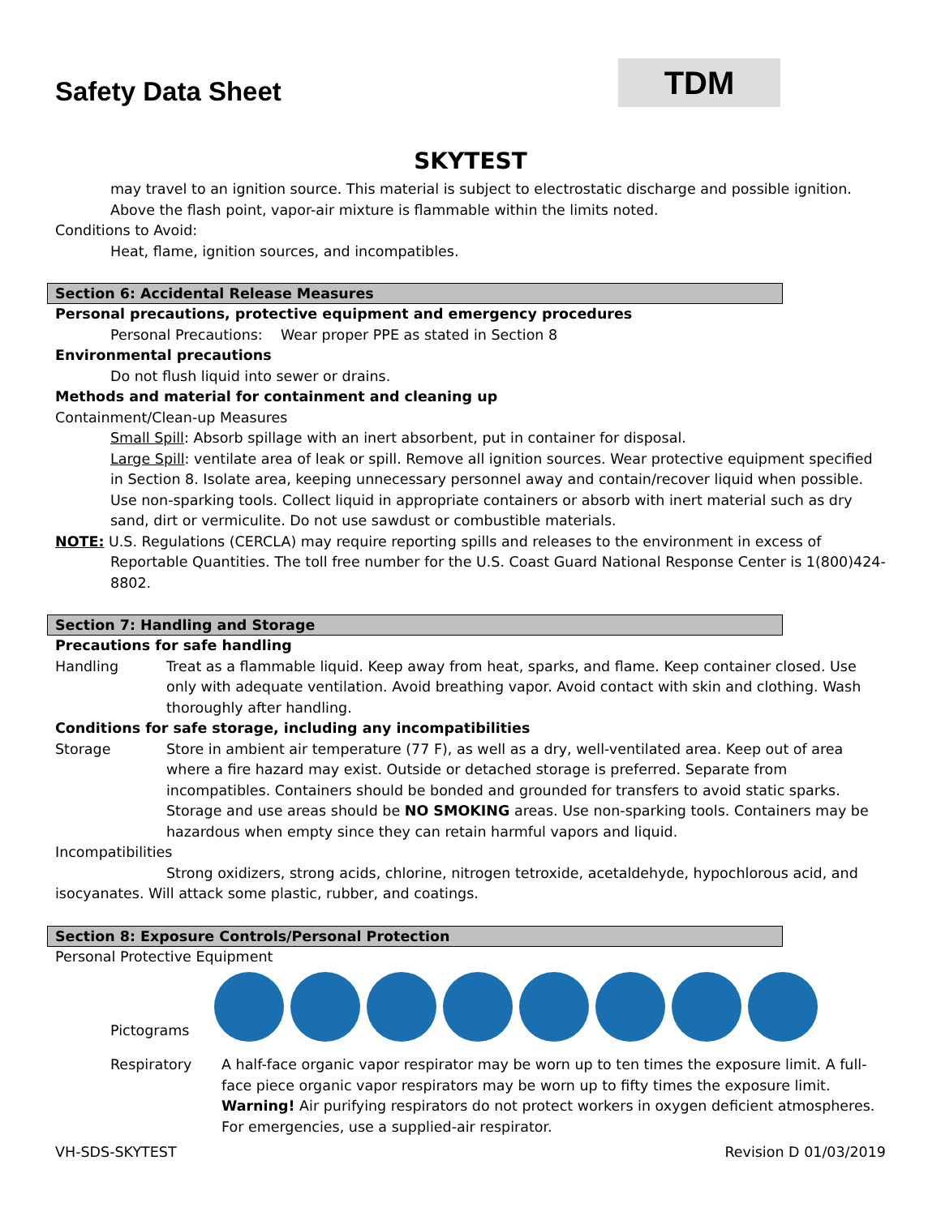Safety Data Sheet
TDM
SKYTEST
may travel to an ignition source. This material is subject to electrostatic discharge and possible ignition. Above the flash point, vapor-air mixture is flammable within the limits noted.
Conditions to Avoid:
Heat, flame, ignition sources, and incompatibles.
Section 6: Accidental Release Measures
Personal precautions, protective equipment and emergency procedures
Personal Precautions: Wear proper PPE as stated in Section 8
Environmental precautions
Do not flush liquid into sewer or drains.
Methods and material for containment and cleaning up
Containment/Clean-up Measures
Small Spill: Absorb spillage with an inert absorbent, put in container for disposal.
Large Spill: ventilate area of leak or spill. Remove all ignition sources. Wear protective equipment specified in Section 8. Isolate area, keeping unnecessary personnel away and contain/recover liquid when possible. Use non-sparking tools. Collect liquid in appropriate containers or absorb with inert material such as dry sand, dirt or vermiculite. Do not use sawdust or combustible materials.
NOTE: U.S. Regulations (CERCLA) may require reporting spills and releases to the environment in excess of Reportable Quantities. The toll free number for the U.S. Coast Guard National Response Center is 1(800)424-8802.
Section 7: Handling and Storage
Precautions for safe handling
Handling Treat as a flammable liquid. Keep away from heat, sparks, and flame. Keep container closed. Use only with adequate ventilation. Avoid breathing vapor. Avoid contact with skin and clothing. Wash thoroughly after handling.
Conditions for safe storage, including any incompatibilities
Storage Store in ambient air temperature (77 F), as well as a dry, well-ventilated area. Keep out of area where a fire hazard may exist. Outside or detached storage is preferred. Separate from incompatibles. Containers should be bonded and grounded for transfers to avoid static sparks. Storage and use areas should be NO SMOKING areas. Use non-sparking tools. Containers may be hazardous when empty since they can retain harmful vapors and liquid.
Incompatibilities
Strong oxidizers, strong acids, chlorine, nitrogen tetroxide, acetaldehyde, hypochlorous acid, and isocyanates. Will attack some plastic, rubber, and coatings.
Section 8: Exposure Controls/Personal Protection
Personal Protective Equipment
Pictograms
Respiratory A half-face organic vapor respirator may be worn up to ten times the exposure limit. A full-face piece organic vapor respirators may be worn up to fifty times the exposure limit.
Warning! Air purifying respirators do not protect workers in oxygen deficient atmospheres. For emergencies, use a supplied-air respirator.
VH-SDS-SKYTEST Revision D 01/03/2019